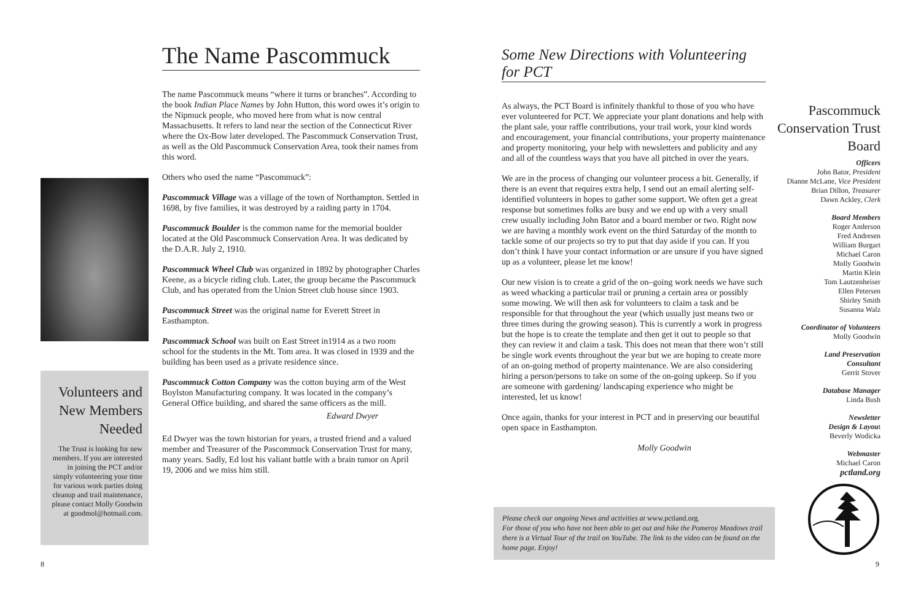The Name Pascommuck
The name Pascommuck means “where it turns or branches”. According to the book Indian Place Names by John Hutton, this word owes it’s origin to the Nipmuck people, who moved here from what is now central Massachusetts. It refers to land near the section of the Connecticut River where the Ox-Bow later developed. The Pascommuck Conservation Trust, as well as the Old Pascommuck Conservation Area, took their names from this word.
Others who used the name “Pascommuck”:
Pascommuck Village was a village of the town of Northampton. Settled in 1698, by five families, it was destroyed by a raiding party in 1704.
Pascommuck Boulder is the common name for the memorial boulder located at the Old Pascommuck Conservation Area. It was dedicated by the D.A.R. July 2, 1910.
Pascommuck Wheel Club was organized in 1892 by photographer Charles Keene, as a bicycle riding club. Later, the group became the Pascommuck Club, and has operated from the Union Street club house since 1903.
Pascommuck Street was the original name for Everett Street in Easthampton.
Pascommuck School was built on East Street in1914 as a two room school for the students in the Mt. Tom area. It was closed in 1939 and the building has been used as a private residence since.
Pascommuck Cotton Company was the cotton buying arm of the West Boylston Manufacturing company. It was located in the company’s General Office building, and shared the same officers as the mill.
Edward Dwyer
Ed Dwyer was the town historian for years, a trusted friend and a valued member and Treasurer of the Pascommuck Conservation Trust for many, many years. Sadly, Ed lost his valiant battle with a brain tumor on April 19, 2006 and we miss him still.
Volunteers and New Members Needed
The Trust is looking for new members. If you are interested in joining the PCT and/or simply volunteering your time for various work parties doing cleanup and trail maintenance, please contact Molly Goodwin at goodmol@hotmail.com.
8
Some New Directions with Volunteering for PCT
As always, the PCT Board is infinitely thankful to those of you who have ever volunteered for PCT. We appreciate your plant donations and help with the plant sale, your raffle contributions, your trail work, your kind words and encouragement, your financial contributions, your property maintenance and property monitoring, your help with newsletters and publicity and any and all of the countless ways that you have all pitched in over the years.
We are in the process of changing our volunteer process a bit. Generally, if there is an event that requires extra help, I send out an email alerting self-identified volunteers in hopes to gather some support. We often get a great response but sometimes folks are busy and we end up with a very small crew usually including John Bator and a board member or two. Right now we are having a monthly work event on the third Saturday of the month to tackle some of our projects so try to put that day aside if you can. If you don’t think I have your contact information or are unsure if you have signed up as a volunteer, please let me know!
Our new vision is to create a grid of the on–going work needs we have such as weed whacking a particular trail or pruning a certain area or possibly some mowing. We will then ask for volunteers to claim a task and be responsible for that throughout the year (which usually just means two or three times during the growing season). This is currently a work in progress but the hope is to create the template and then get it out to people so that they can review it and claim a task. This does not mean that there won’t still be single work events throughout the year but we are hoping to create more of an on-going method of property maintenance. We are also considering hiring a person/persons to take on some of the on-going upkeep. So if you are someone with gardening/ landscaping experience who might be interested, let us know!
Once again, thanks for your interest in PCT and in preserving our beautiful open space in Easthampton.
Molly Goodwin
Pascommuck Conservation Trust Board
Officers
John Bator, President
Dianne McLane, Vice President
Brian Dillon, Treasurer
Dawn Ackley, Clerk
Board Members
Roger Anderson
Fred Andresen
William Burgart
Michael Caron
Molly Goodwin
Martin Klein
Tom Lautzenheiser
Ellen Petersen
Shirley Smith
Susanna Walz
Coordinator of Volunteers
Molly Goodwin
Land Preservation
Consultant
Gerrit Stover
Database Manager
Linda Bush
Newsletter
Design & Layout
Beverly Wodicka
Webmaster
Michael Caron
pctland.org
Please check our ongoing News and activities at www.pctland.org.
For those of you who have not been able to get out and hike the Pomeroy Meadows trail there is a Virtual Tour of the trail on YouTube. The link to the video can be found on the home page. Enjoy!
9